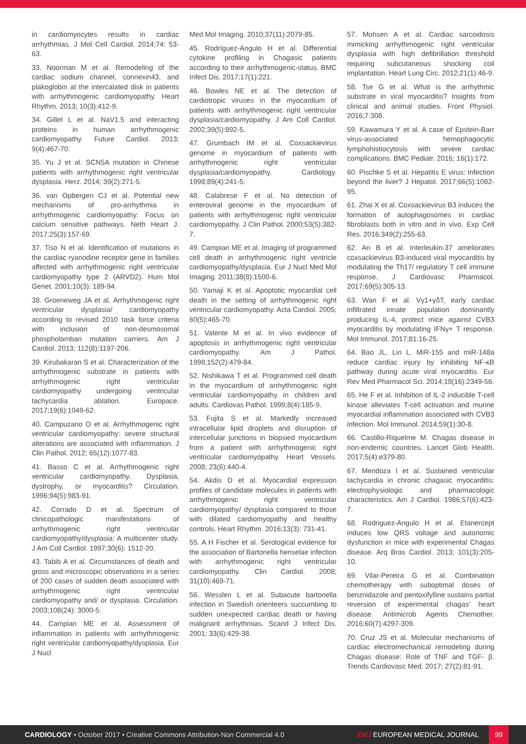in cardiomyocytes results in cardiac arrhythmias. J Mol Cell Cardiol. 2014;74: 53-63.
33. Noorman M et al. Remodeling of the cardiac sodium channel, connexin43, and plakoglobin at the intercalated disk in patients with arrhythmogenic cardiomyopathy. Heart Rhythm. 2013; 10(3):412-9.
34. Gillet L et al. NaV1.5 and interacting proteins in human arrhythmogenic cardiomyopathy. Future Cardiol. 2013; 9(4):467-70.
35. Yu J et al. SCN5A mutation in Chinese patients with arrhythmogenic right ventricular dysplasia. Herz. 2014; 39(2):271-5.
36. van Opbergen CJ et al. Potential new mechanisms of pro-arrhythmia in arrhythmogenic cardiomyopathy: Focus on calcium sensitive pathways. Neth Heart J. 2017;25(3):157-69.
37. Tiso N et al. Identification of mutations in the cardiac ryanodine receptor gene in families affected with arrhythmogenic right ventricular cardiomyopathy type 2 (ARVD2). Hum Mol Genet. 2001;10(3): 189-94.
38. Groeneweg JA et al. Arrhythmogenic right ventricular dysplasia/ cardiomyopathy according to revised 2010 task force criteria with inclusion of non-desmosomal phospholamban mutation carriers. Am J Cardiol. 2013; 112(8):1197-206.
39. Kirubakaran S et al. Characterization of the arrhythmogenic substrate in patients with arrhythmogenic right ventricular cardiomyopathy undergoing ventricular tachycardia ablation. Europace. 2017;19(6):1049-62.
40. Campuzano O et al. Arrhythmogenic right ventricular cardiomyopathy: severe structural alterations are associated with inflammation. J Clin Pathol. 2012; 65(12):1077-83.
41. Basso C et al. Arrhythmogenic right ventricular cardiomyopathy. Dysplasia, dystrophy, or myocarditis? Circulation. 1996;94(5):983-91.
42. Corrado D et al. Spectrum of clinicopathologic manifestations of arrhythmogenic right ventricular cardiomyopathy/dysplasia: A multicenter study. J Am Coll Cardiol. 1997;30(6): 1512-20.
43. Tabib A et al. Circumstances of death and gross and microscopic observations in a series of 200 cases of sudden death associated with arrhythmogenic right ventricular cardiomyopathy and/ or dysplasia. Circulation. 2003;108(24): 3000-5.
44. Campian ME et al. Assessment of inflammation in patients with arrhythmogenic right ventricular cardiomyopathy/dysplasia. Eur J Nucl
Med Mol Imaging. 2010;37(11):2079-85.
45. Rodríguez-Angulo H et al. Differential cytokine profiling in Chagasic patients according to their arrhythmogenic-status. BMC Infect Dis. 2017;17(1):221.
46. Bowles NE et al. The detection of cardiotropic viruses in the myocardium of patients with arrhythmogenic right ventricular dysplasia/cardiomyopathy. J Am Coll Cardiol. 2002;39(5):892-5.
47. Grumbach IM et al. Coxsackievirus genome in myocardium of patients with arrhythmogenic right ventricular dysplasia/cardiomyopathy. Cardiology. 1998;89(4):241-5.
48. Calabrese F et al. No detection of enteroviral genome in the myocardium of patients with arrhythmogenic right ventricular cardiomyopathy. J Clin Pathol. 2000;53(5):382-7.
49. Campian ME et al. Imaging of programmed cell death in arrhythmogenic right ventricle cardiomyopathy/dysplasia. Eur J Nucl Med Mol Imaging. 2011;38(8):1500-6.
50. Yamaji K et al. Apoptotic myocardial cell death in the setting of arrhythmogenic right ventricular cardiomyopathy. Acta Cardiol. 2005; 60(5):465-70.
51. Valente M et al. In vivo evidence of apoptosis in arrhythmogenic right ventricular cardiomyopathy. Am J Pathol. 1998;152(2):479-84.
52. Nishikawa T et al. Programmed cell death in the myocardium of arrhythmogenic right ventricular cardiomyopathy in children and adults. Cardiovas Pathol. 1999;8(4):185-9.
53. Fujita S et al. Markedly increased intracellular lipid droplets and disruption of intercellular junctions in biopsied myocardium from a patient with arrhythmogenic right ventricular cardiomyopathy. Heart Vessels. 2008; 23(6):440-4.
54. Akdis D et al. Myocardial expression profiles of candidate molecules in patients with arrhythmogenic right ventricular cardiomyopathy/ dysplasia compared to those with dilated cardiomyopathy and healthy controls. Heart Rhythm. 2016;13(3): 731-41.
55. A H Fischer et al. Serological evidence for the association of Bartonella henselae infection with arrhythmogenic right ventricular cardiomyopathy. Clin Cardiol. 2008; 31(10):469-71.
56. Wesslen L et al. Subacute bartonella infection in Swedish orienteers succumbing to sudden unexpected cardiac death or having malignant arrhythmias. Scand J Infect Dis. 2001; 33(6):429-38.
57. Mohsen A et al. Cardiac sarcoidosis mimicking arrhythmogenic right ventricular dysplasia with high defibrillation threshold requiring subcutaneous shocking coil implantation. Heart Lung Circ. 2012;21(1):46-9.
58. Tse G et al. What is the arrhythmic substrate in viral myocarditis? Insights from clinical and animal studies. Front Physiol. 2016;7:308.
59. Kawamura Y et al. A case of Epstein-Barr virus-associated hemophagocytic lymphohistiocytosis with severe cardiac complications. BMC Pediatr. 2016; 16(1):172.
60. Pischke S et al. Hepatitis E virus: Infection beyond the liver? J Hepatol. 2017;66(5):1082-95.
61. Zhai X et al. Coxsackievirus B3 induces the formation of autophagosomes in cardiac fibroblasts both in vitro and in vivo. Exp Cell Res. 2016;349(2):255-63.
62. An B et al. Interleukin-37 ameliorates coxsackievirus B3-induced viral myocarditis by modulating the Th17/ regulatory T cell immune response. J Cardiovasc Pharmacol. 2017;69(5):305-13.
63. Wan F et al. Vγ1+γδT, early cardiac infiltrated innate population dominantly producing IL-4, protect mice against CVB3 myocarditis by modulating IFNγ+ T response. Mol Immunol. 2017;81:16-25.
64. Bao JL, Lin L. MiR-155 and miR-148a reduce cardiac injury by inhibiting NF-κB pathway during acute viral myocarditis. Eur Rev Med Pharmacol Sci. 2014;18(16):2349-56.
65. He F et al. Inhibition of IL-2 inducible T-cell kinase alleviates T-cell activation and murine myocardial inflammation associated with CVB3 infection. Mol Immunol. 2014;59(1):30-8.
66. Castillo-Riquelme M. Chagas disease in non-endemic countries. Lancet Glob Health. 2017;5(4):e379-80.
67. Mendoza I et al. Sustained ventricular tachycardia in chronic chagasic myocarditis: electrophysiologic and pharmacologic characteristics. Am J Cardiol. 1986;57(6):423-7.
68. Rodriguez-Angulo H et al. Etanercept induces low QRS voltage and autonomic dysfunction in mice with experimental Chagas disease. Arq Bras Cardiol. 2013; 101(3):205-10.
69. Vilar-Pereira G et al. Combination chemotherapy with suboptimal doses of benznidazole and pentoxifylline sustains partial reversion of experimental chagas' heart disease. Antimicrob Agents Chemother. 2016;60(7):4297-309.
70. Cruz JS et al. Molecular mechanisms of cardiac electromechanical remodeling during Chagas disease: Role of TNF and TGF- β. Trends Cardiovasc Med. 2017; 27(2):81-91.
CARDIOLOGY • October 2017 • Creative Commons Attribution-Non Commercial 4.0
EMJ EUROPEAN MEDICAL JOURNAL
99